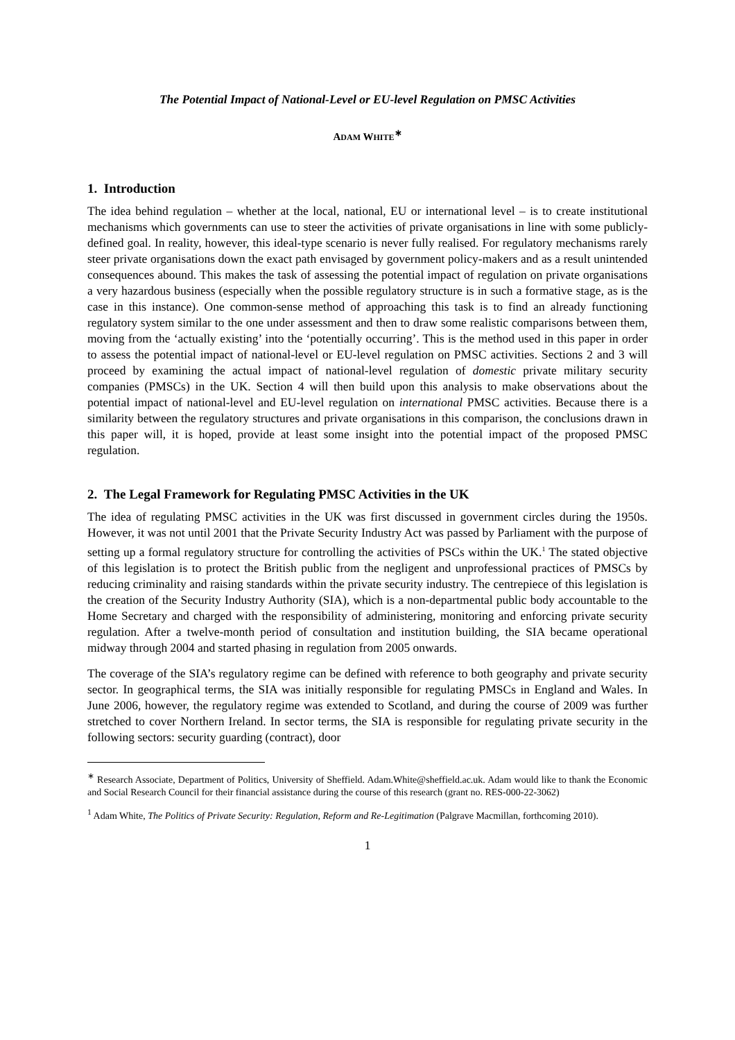The Potential Impact of National-Level or EU-level Regulation on PMSC Activities
ADAM WHITE<sup>∗</sup>
1. Introduction
The idea behind regulation – whether at the local, national, EU or international level – is to create institutional mechanisms which governments can use to steer the activities of private organisations in line with some publicly-defined goal. In reality, however, this ideal-type scenario is never fully realised. For regulatory mechanisms rarely steer private organisations down the exact path envisaged by government policy-makers and as a result unintended consequences abound. This makes the task of assessing the potential impact of regulation on private organisations a very hazardous business (especially when the possible regulatory structure is in such a formative stage, as is the case in this instance). One common-sense method of approaching this task is to find an already functioning regulatory system similar to the one under assessment and then to draw some realistic comparisons between them, moving from the ‘actually existing’ into the ‘potentially occurring’. This is the method used in this paper in order to assess the potential impact of national-level or EU-level regulation on PMSC activities. Sections 2 and 3 will proceed by examining the actual impact of national-level regulation of domestic private military security companies (PMSCs) in the UK. Section 4 will then build upon this analysis to make observations about the potential impact of national-level and EU-level regulation on international PMSC activities. Because there is a similarity between the regulatory structures and private organisations in this comparison, the conclusions drawn in this paper will, it is hoped, provide at least some insight into the potential impact of the proposed PMSC regulation.
2. The Legal Framework for Regulating PMSC Activities in the UK
The idea of regulating PMSC activities in the UK was first discussed in government circles during the 1950s. However, it was not until 2001 that the Private Security Industry Act was passed by Parliament with the purpose of setting up a formal regulatory structure for controlling the activities of PSCs within the UK.<sup>1</sup> The stated objective of this legislation is to protect the British public from the negligent and unprofessional practices of PMSCs by reducing criminality and raising standards within the private security industry. The centrepiece of this legislation is the creation of the Security Industry Authority (SIA), which is a non-departmental public body accountable to the Home Secretary and charged with the responsibility of administering, monitoring and enforcing private security regulation. After a twelve-month period of consultation and institution building, the SIA became operational midway through 2004 and started phasing in regulation from 2005 onwards.
The coverage of the SIA’s regulatory regime can be defined with reference to both geography and private security sector. In geographical terms, the SIA was initially responsible for regulating PMSCs in England and Wales. In June 2006, however, the regulatory regime was extended to Scotland, and during the course of 2009 was further stretched to cover Northern Ireland. In sector terms, the SIA is responsible for regulating private security in the following sectors: security guarding (contract), door
<sup>∗</sup> Research Associate, Department of Politics, University of Sheffield. Adam.White@sheffield.ac.uk. Adam would like to thank the Economic and Social Research Council for their financial assistance during the course of this research (grant no. RES-000-22-3062)
<sup>1</sup> Adam White, The Politics of Private Security: Regulation, Reform and Re-Legitimation (Palgrave Macmillan, forthcoming 2010).
1